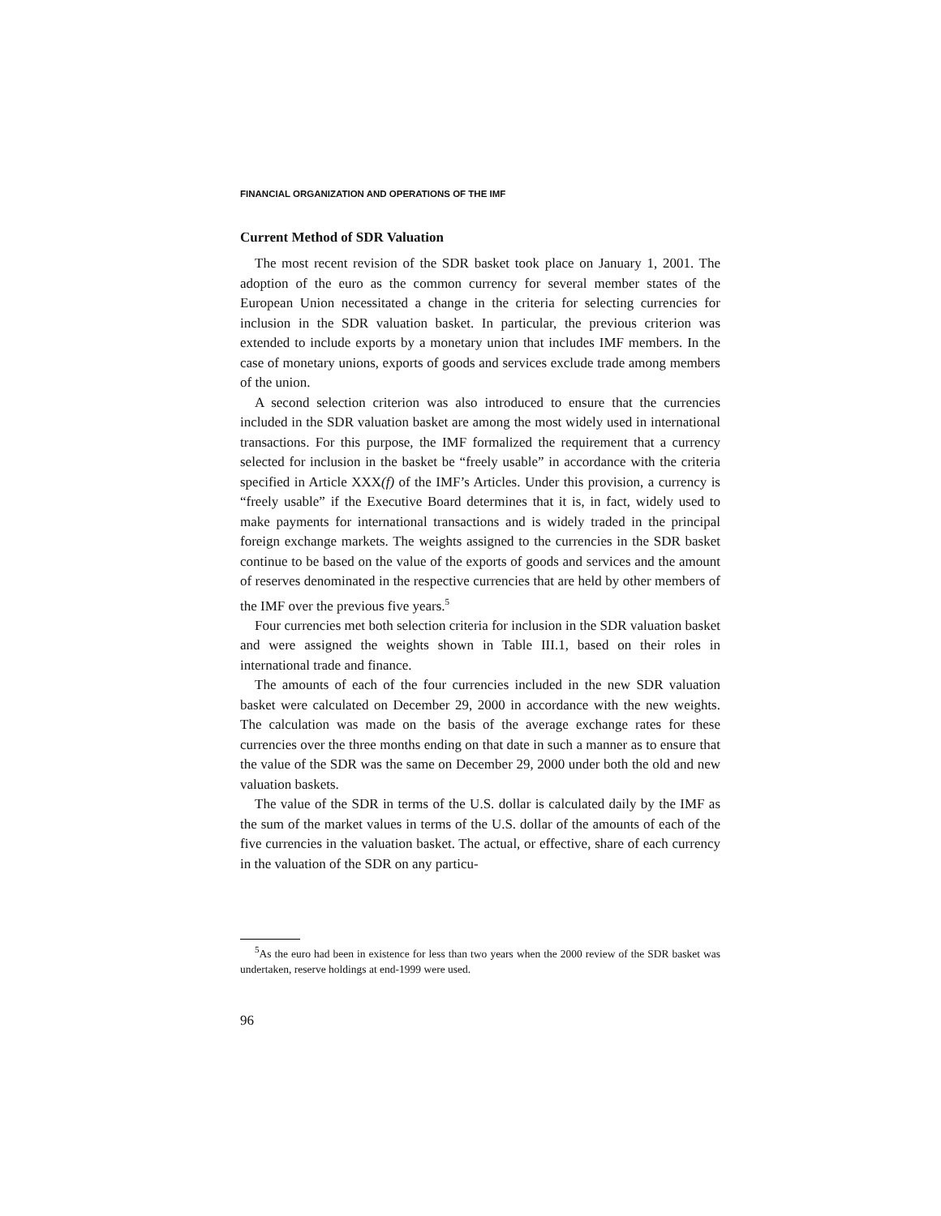FINANCIAL ORGANIZATION AND OPERATIONS OF THE IMF
Current Method of SDR Valuation
The most recent revision of the SDR basket took place on January 1, 2001. The adoption of the euro as the common currency for several member states of the European Union necessitated a change in the criteria for selecting currencies for inclusion in the SDR valuation basket. In particular, the previous criterion was extended to include exports by a monetary union that includes IMF members. In the case of monetary unions, exports of goods and services exclude trade among members of the union.
A second selection criterion was also introduced to ensure that the currencies included in the SDR valuation basket are among the most widely used in international transactions. For this purpose, the IMF formalized the requirement that a currency selected for inclusion in the basket be “freely usable” in accordance with the criteria specified in Article XXX(f) of the IMF’s Articles. Under this provision, a currency is “freely usable” if the Executive Board determines that it is, in fact, widely used to make payments for international transactions and is widely traded in the principal foreign exchange markets. The weights assigned to the currencies in the SDR basket continue to be based on the value of the exports of goods and services and the amount of reserves denominated in the respective currencies that are held by other members of the IMF over the previous five years.<sup>5</sup>
Four currencies met both selection criteria for inclusion in the SDR valuation basket and were assigned the weights shown in Table III.1, based on their roles in international trade and finance.
The amounts of each of the four currencies included in the new SDR valuation basket were calculated on December 29, 2000 in accordance with the new weights. The calculation was made on the basis of the average exchange rates for these currencies over the three months ending on that date in such a manner as to ensure that the value of the SDR was the same on December 29, 2000 under both the old and new valuation baskets.
The value of the SDR in terms of the U.S. dollar is calculated daily by the IMF as the sum of the market values in terms of the U.S. dollar of the amounts of each of the five currencies in the valuation basket. The actual, or effective, share of each currency in the valuation of the SDR on any particu-
<sup>5</sup> As the euro had been in existence for less than two years when the 2000 review of the SDR basket was undertaken, reserve holdings at end-1999 were used.
96